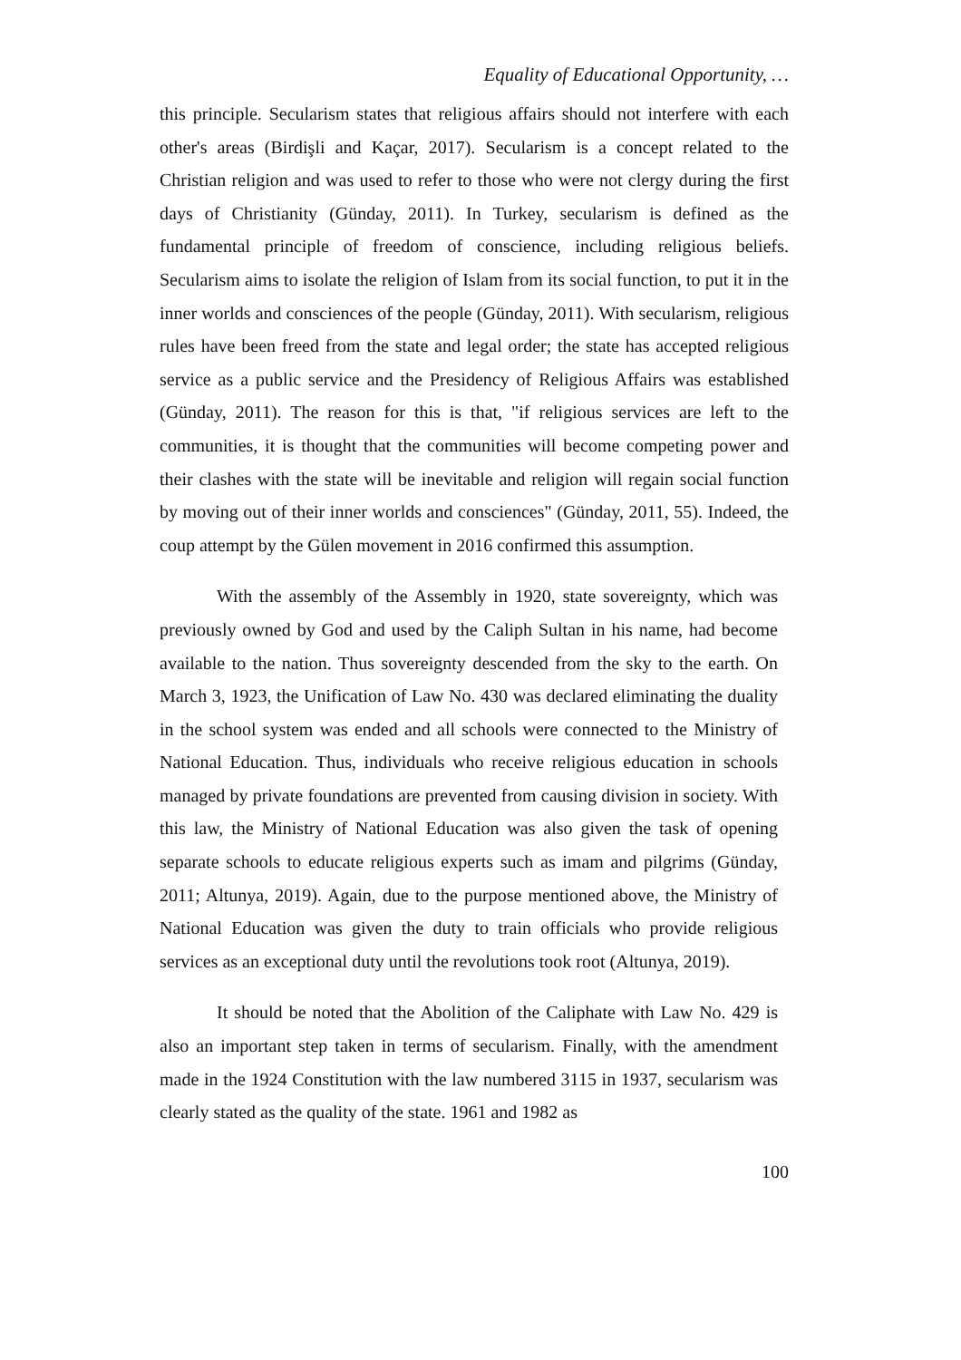Equality of Educational Opportunity, …
this principle. Secularism states that religious affairs should not interfere with each other's areas (Birdişli and Kaçar, 2017). Secularism is a concept related to the Christian religion and was used to refer to those who were not clergy during the first days of Christianity (Günday, 2011). In Turkey, secularism is defined as the fundamental principle of freedom of conscience, including religious beliefs. Secularism aims to isolate the religion of Islam from its social function, to put it in the inner worlds and consciences of the people (Günday, 2011). With secularism, religious rules have been freed from the state and legal order; the state has accepted religious service as a public service and the Presidency of Religious Affairs was established (Günday, 2011). The reason for this is that, "if religious services are left to the communities, it is thought that the communities will become competing power and their clashes with the state will be inevitable and religion will regain social function by moving out of their inner worlds and consciences" (Günday, 2011, 55). Indeed, the coup attempt by the Gülen movement in 2016 confirmed this assumption.
With the assembly of the Assembly in 1920, state sovereignty, which was previously owned by God and used by the Caliph Sultan in his name, had become available to the nation. Thus sovereignty descended from the sky to the earth. On March 3, 1923, the Unification of Law No. 430 was declared eliminating the duality in the school system was ended and all schools were connected to the Ministry of National Education. Thus, individuals who receive religious education in schools managed by private foundations are prevented from causing division in society. With this law, the Ministry of National Education was also given the task of opening separate schools to educate religious experts such as imam and pilgrims (Günday, 2011; Altunya, 2019). Again, due to the purpose mentioned above, the Ministry of National Education was given the duty to train officials who provide religious services as an exceptional duty until the revolutions took root (Altunya, 2019).
It should be noted that the Abolition of the Caliphate with Law No. 429 is also an important step taken in terms of secularism. Finally, with the amendment made in the 1924 Constitution with the law numbered 3115 in 1937, secularism was clearly stated as the quality of the state. 1961 and 1982 as
100